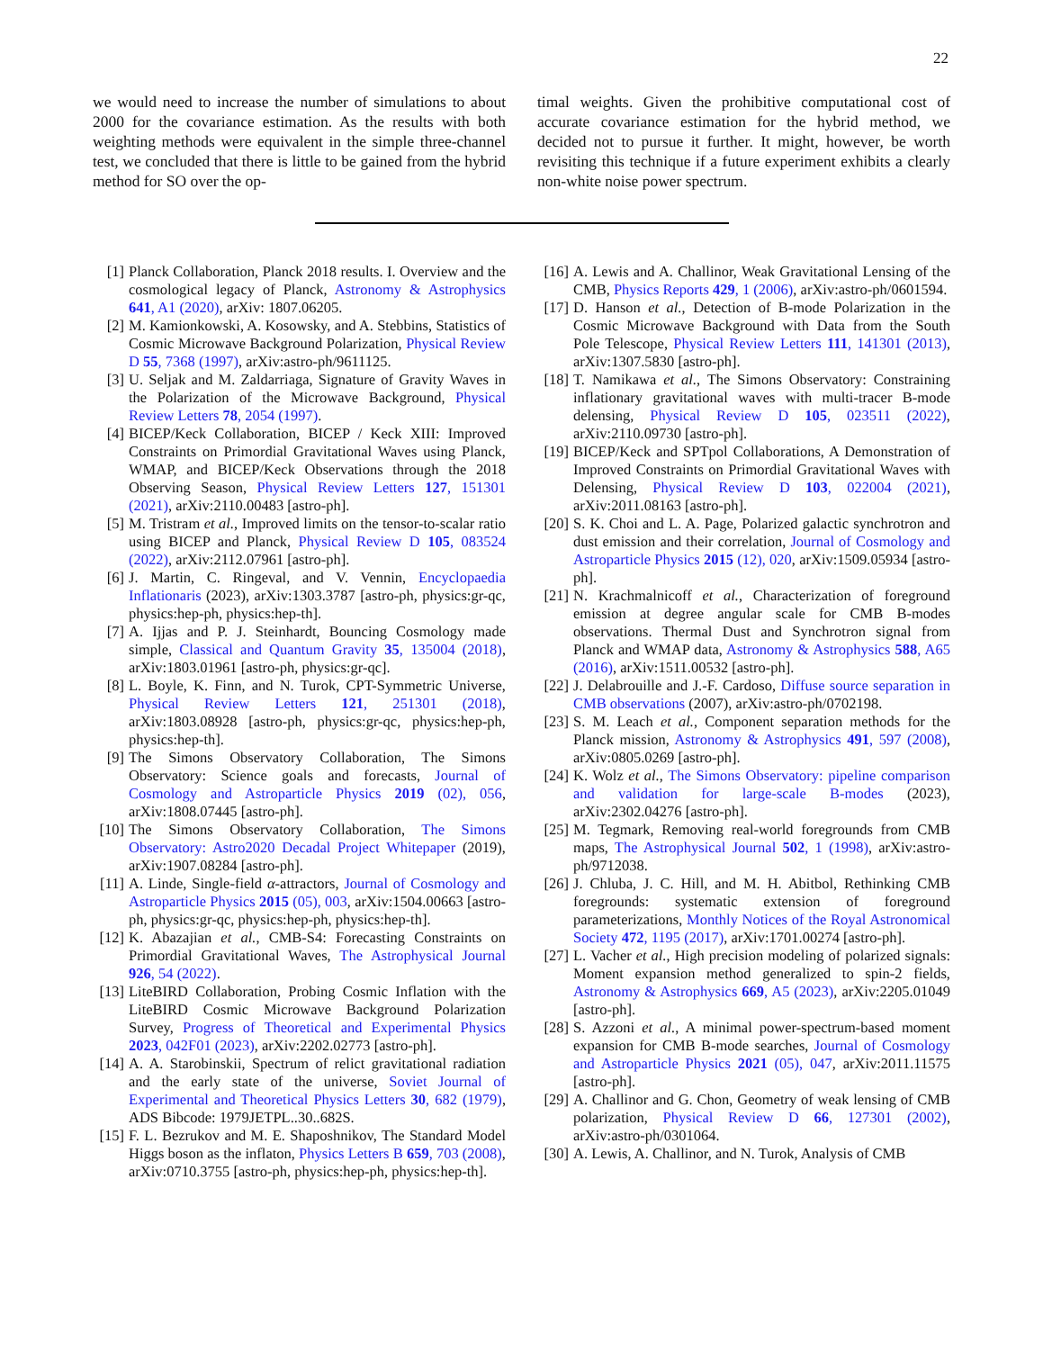22
we would need to increase the number of simulations to about 2000 for the covariance estimation. As the results with both weighting methods were equivalent in the simple three-channel test, we concluded that there is little to be gained from the hybrid method for SO over the op-
timal weights. Given the prohibitive computational cost of accurate covariance estimation for the hybrid method, we decided not to pursue it further. It might, however, be worth revisiting this technique if a future experiment exhibits a clearly non-white noise power spectrum.
[1] Planck Collaboration, Planck 2018 results. I. Overview and the cosmological legacy of Planck, Astronomy & Astrophysics 641, A1 (2020), arXiv: 1807.06205.
[2] M. Kamionkowski, A. Kosowsky, and A. Stebbins, Statistics of Cosmic Microwave Background Polarization, Physical Review D 55, 7368 (1997), arXiv:astro-ph/9611125.
[3] U. Seljak and M. Zaldarriaga, Signature of Gravity Waves in the Polarization of the Microwave Background, Physical Review Letters 78, 2054 (1997).
[4] BICEP/Keck Collaboration, BICEP / Keck XIII: Improved Constraints on Primordial Gravitational Waves using Planck, WMAP, and BICEP/Keck Observations through the 2018 Observing Season, Physical Review Letters 127, 151301 (2021), arXiv:2110.00483 [astro-ph].
[5] M. Tristram et al., Improved limits on the tensor-to-scalar ratio using BICEP and Planck, Physical Review D 105, 083524 (2022), arXiv:2112.07961 [astro-ph].
[6] J. Martin, C. Ringeval, and V. Vennin, Encyclopaedia Inflationaris (2023), arXiv:1303.3787 [astro-ph, physics:gr-qc, physics:hep-ph, physics:hep-th].
[7] A. Ijjas and P. J. Steinhardt, Bouncing Cosmology made simple, Classical and Quantum Gravity 35, 135004 (2018), arXiv:1803.01961 [astro-ph, physics:gr-qc].
[8] L. Boyle, K. Finn, and N. Turok, CPT-Symmetric Universe, Physical Review Letters 121, 251301 (2018), arXiv:1803.08928 [astro-ph, physics:gr-qc, physics:hep-ph, physics:hep-th].
[9] The Simons Observatory Collaboration, The Simons Observatory: Science goals and forecasts, Journal of Cosmology and Astroparticle Physics 2019 (02), 056, arXiv:1808.07445 [astro-ph].
[10] The Simons Observatory Collaboration, The Simons Observatory: Astro2020 Decadal Project Whitepaper (2019), arXiv:1907.08284 [astro-ph].
[11] A. Linde, Single-field α-attractors, Journal of Cosmology and Astroparticle Physics 2015 (05), 003, arXiv:1504.00663 [astro-ph, physics:gr-qc, physics:hep-ph, physics:hep-th].
[12] K. Abazajian et al., CMB-S4: Forecasting Constraints on Primordial Gravitational Waves, The Astrophysical Journal 926, 54 (2022).
[13] LiteBIRD Collaboration, Probing Cosmic Inflation with the LiteBIRD Cosmic Microwave Background Polarization Survey, Progress of Theoretical and Experimental Physics 2023, 042F01 (2023), arXiv:2202.02773 [astro-ph].
[14] A. A. Starobinskii, Spectrum of relict gravitational radiation and the early state of the universe, Soviet Journal of Experimental and Theoretical Physics Letters 30, 682 (1979), ADS Bibcode: 1979JETPL..30..682S.
[15] F. L. Bezrukov and M. E. Shaposhnikov, The Standard Model Higgs boson as the inflaton, Physics Letters B 659, 703 (2008), arXiv:0710.3755 [astro-ph, physics:hep-ph, physics:hep-th].
[16] A. Lewis and A. Challinor, Weak Gravitational Lensing of the CMB, Physics Reports 429, 1 (2006), arXiv:astro-ph/0601594.
[17] D. Hanson et al., Detection of B-mode Polarization in the Cosmic Microwave Background with Data from the South Pole Telescope, Physical Review Letters 111, 141301 (2013), arXiv:1307.5830 [astro-ph].
[18] T. Namikawa et al., The Simons Observatory: Constraining inflationary gravitational waves with multi-tracer B-mode delensing, Physical Review D 105, 023511 (2022), arXiv:2110.09730 [astro-ph].
[19] BICEP/Keck and SPTpol Collaborations, A Demonstration of Improved Constraints on Primordial Gravitational Waves with Delensing, Physical Review D 103, 022004 (2021), arXiv:2011.08163 [astro-ph].
[20] S. K. Choi and L. A. Page, Polarized galactic synchrotron and dust emission and their correlation, Journal of Cosmology and Astroparticle Physics 2015 (12), 020, arXiv:1509.05934 [astro-ph].
[21] N. Krachmalnicoff et al., Characterization of foreground emission at degree angular scale for CMB B-modes observations. Thermal Dust and Synchrotron signal from Planck and WMAP data, Astronomy & Astrophysics 588, A65 (2016), arXiv:1511.00532 [astro-ph].
[22] J. Delabrouille and J.-F. Cardoso, Diffuse source separation in CMB observations (2007), arXiv:astro-ph/0702198.
[23] S. M. Leach et al., Component separation methods for the Planck mission, Astronomy & Astrophysics 491, 597 (2008), arXiv:0805.0269 [astro-ph].
[24] K. Wolz et al., The Simons Observatory: pipeline comparison and validation for large-scale B-modes (2023), arXiv:2302.04276 [astro-ph].
[25] M. Tegmark, Removing real-world foregrounds from CMB maps, The Astrophysical Journal 502, 1 (1998), arXiv:astro-ph/9712038.
[26] J. Chluba, J. C. Hill, and M. H. Abitbol, Rethinking CMB foregrounds: systematic extension of foreground parameterizations, Monthly Notices of the Royal Astronomical Society 472, 1195 (2017), arXiv:1701.00274 [astro-ph].
[27] L. Vacher et al., High precision modeling of polarized signals: Moment expansion method generalized to spin-2 fields, Astronomy & Astrophysics 669, A5 (2023), arXiv:2205.01049 [astro-ph].
[28] S. Azzoni et al., A minimal power-spectrum-based moment expansion for CMB B-mode searches, Journal of Cosmology and Astroparticle Physics 2021 (05), 047, arXiv:2011.11575 [astro-ph].
[29] A. Challinor and G. Chon, Geometry of weak lensing of CMB polarization, Physical Review D 66, 127301 (2002), arXiv:astro-ph/0301064.
[30] A. Lewis, A. Challinor, and N. Turok, Analysis of CMB